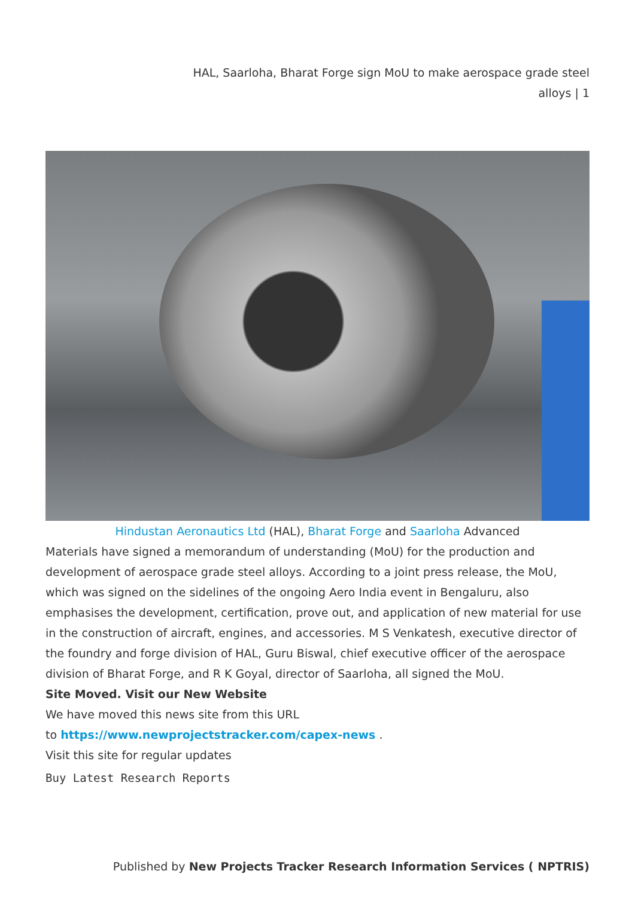HAL, Saarloha, Bharat Forge sign MoU to make aerospace grade steel
alloys | 1
Hindustan Aeronautics Ltd (HAL), Bharat Forge and Saarloha Advanced
Materials have signed a memorandum of understanding (MoU) for the production and development of aerospace grade steel alloys. According to a joint press release, the MoU, which was signed on the sidelines of the ongoing Aero India event in Bengaluru, also emphasises the development, certification, prove out, and application of new material for use in the construction of aircraft, engines, and accessories. M S Venkatesh, executive director of the foundry and forge division of HAL, Guru Biswal, chief executive officer of the aerospace division of Bharat Forge, and R K Goyal, director of Saarloha, all signed the MoU.
Site Moved. Visit our New Website
We have moved this news site from this URL
to https://www.newprojectstracker.com/capex-news .
Visit this site for regular updates
Buy Latest Research Reports
Published by New Projects Tracker Research Information Services ( NPTRIS)